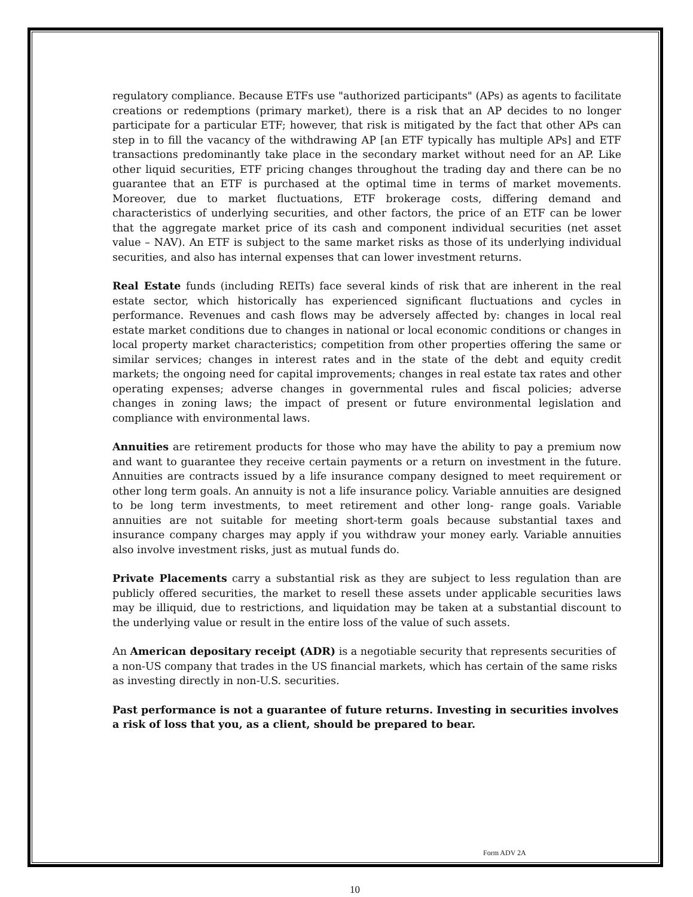regulatory compliance. Because ETFs use "authorized participants" (APs) as agents to facilitate creations or redemptions (primary market), there is a risk that an AP decides to no longer participate for a particular ETF; however, that risk is mitigated by the fact that other APs can step in to fill the vacancy of the withdrawing AP [an ETF typically has multiple APs] and ETF transactions predominantly take place in the secondary market without need for an AP. Like other liquid securities, ETF pricing changes throughout the trading day and there can be no guarantee that an ETF is purchased at the optimal time in terms of market movements. Moreover, due to market fluctuations, ETF brokerage costs, differing demand and characteristics of underlying securities, and other factors, the price of an ETF can be lower that the aggregate market price of its cash and component individual securities (net asset value – NAV). An ETF is subject to the same market risks as those of its underlying individual securities, and also has internal expenses that can lower investment returns.
Real Estate funds (including REITs) face several kinds of risk that are inherent in the real estate sector, which historically has experienced significant fluctuations and cycles in performance. Revenues and cash flows may be adversely affected by: changes in local real estate market conditions due to changes in national or local economic conditions or changes in local property market characteristics; competition from other properties offering the same or similar services; changes in interest rates and in the state of the debt and equity credit markets; the ongoing need for capital improvements; changes in real estate tax rates and other operating expenses; adverse changes in governmental rules and fiscal policies; adverse changes in zoning laws; the impact of present or future environmental legislation and compliance with environmental laws.
Annuities are retirement products for those who may have the ability to pay a premium now and want to guarantee they receive certain payments or a return on investment in the future. Annuities are contracts issued by a life insurance company designed to meet requirement or other long term goals. An annuity is not a life insurance policy. Variable annuities are designed to be long term investments, to meet retirement and other long- range goals. Variable annuities are not suitable for meeting short-term goals because substantial taxes and insurance company charges may apply if you withdraw your money early. Variable annuities also involve investment risks, just as mutual funds do.
Private Placements carry a substantial risk as they are subject to less regulation than are publicly offered securities, the market to resell these assets under applicable securities laws may be illiquid, due to restrictions, and liquidation may be taken at a substantial discount to the underlying value or result in the entire loss of the value of such assets.
An American depositary receipt (ADR) is a negotiable security that represents securities of a non-US company that trades in the US financial markets, which has certain of the same risks as investing directly in non-U.S. securities.
Past performance is not a guarantee of future returns. Investing in securities involves a risk of loss that you, as a client, should be prepared to bear.
Form ADV 2A
10